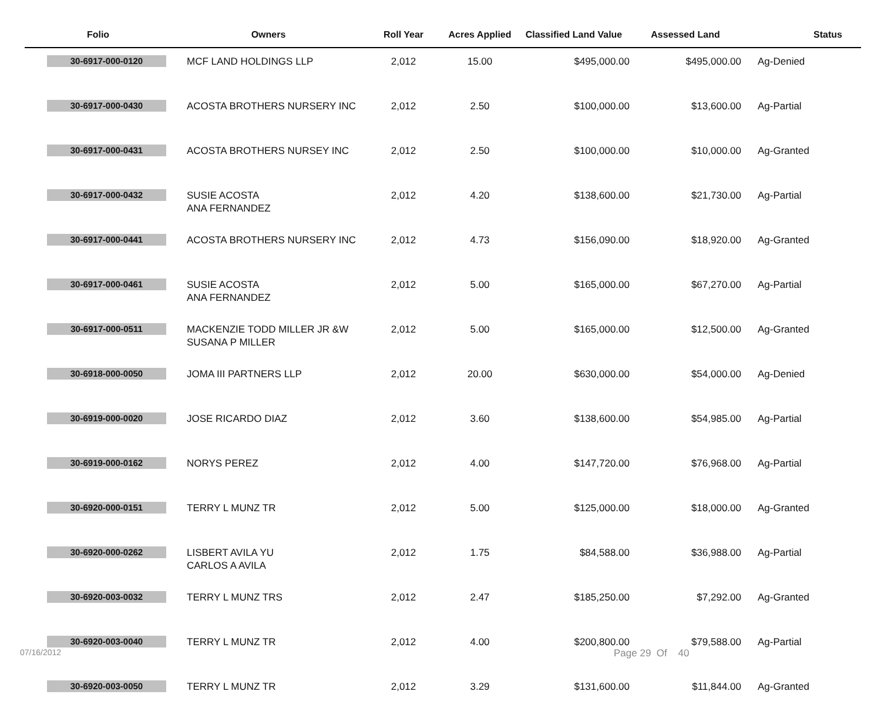| Folio | Owners | Roll Year | Acres Applied | Classified Land Value | Assessed Land | Status |
| --- | --- | --- | --- | --- | --- | --- |
| 30-6917-000-0120 | MCF LAND HOLDINGS LLP | 2,012 | 15.00 | $495,000.00 | $495,000.00 | Ag-Denied |
| 30-6917-000-0430 | ACOSTA BROTHERS NURSERY INC | 2,012 | 2.50 | $100,000.00 | $13,600.00 | Ag-Partial |
| 30-6917-000-0431 | ACOSTA BROTHERS NURSEY INC | 2,012 | 2.50 | $100,000.00 | $10,000.00 | Ag-Granted |
| 30-6917-000-0432 | SUSIE ACOSTA ANA FERNANDEZ | 2,012 | 4.20 | $138,600.00 | $21,730.00 | Ag-Partial |
| 30-6917-000-0441 | ACOSTA BROTHERS NURSERY INC | 2,012 | 4.73 | $156,090.00 | $18,920.00 | Ag-Granted |
| 30-6917-000-0461 | SUSIE ACOSTA ANA FERNANDEZ | 2,012 | 5.00 | $165,000.00 | $67,270.00 | Ag-Partial |
| 30-6917-000-0511 | MACKENZIE TODD MILLER JR &W SUSANA P MILLER | 2,012 | 5.00 | $165,000.00 | $12,500.00 | Ag-Granted |
| 30-6918-000-0050 | JOMA III PARTNERS LLP | 2,012 | 20.00 | $630,000.00 | $54,000.00 | Ag-Denied |
| 30-6919-000-0020 | JOSE RICARDO DIAZ | 2,012 | 3.60 | $138,600.00 | $54,985.00 | Ag-Partial |
| 30-6919-000-0162 | NORYS PEREZ | 2,012 | 4.00 | $147,720.00 | $76,968.00 | Ag-Partial |
| 30-6920-000-0151 | TERRY L MUNZ TR | 2,012 | 5.00 | $125,000.00 | $18,000.00 | Ag-Granted |
| 30-6920-000-0262 | LISBERT AVILA YU CARLOS A AVILA | 2,012 | 1.75 | $84,588.00 | $36,988.00 | Ag-Partial |
| 30-6920-003-0032 | TERRY L MUNZ TRS | 2,012 | 2.47 | $185,250.00 | $7,292.00 | Ag-Granted |
| 30-6920-003-0040 | TERRY L MUNZ TR | 2,012 | 4.00 | $200,800.00 | $79,588.00 | Ag-Partial |
| 30-6920-003-0050 | TERRY L MUNZ TR | 2,012 | 3.29 | $131,600.00 | $11,844.00 | Ag-Granted |
07/16/2012 Page 29 Of 40